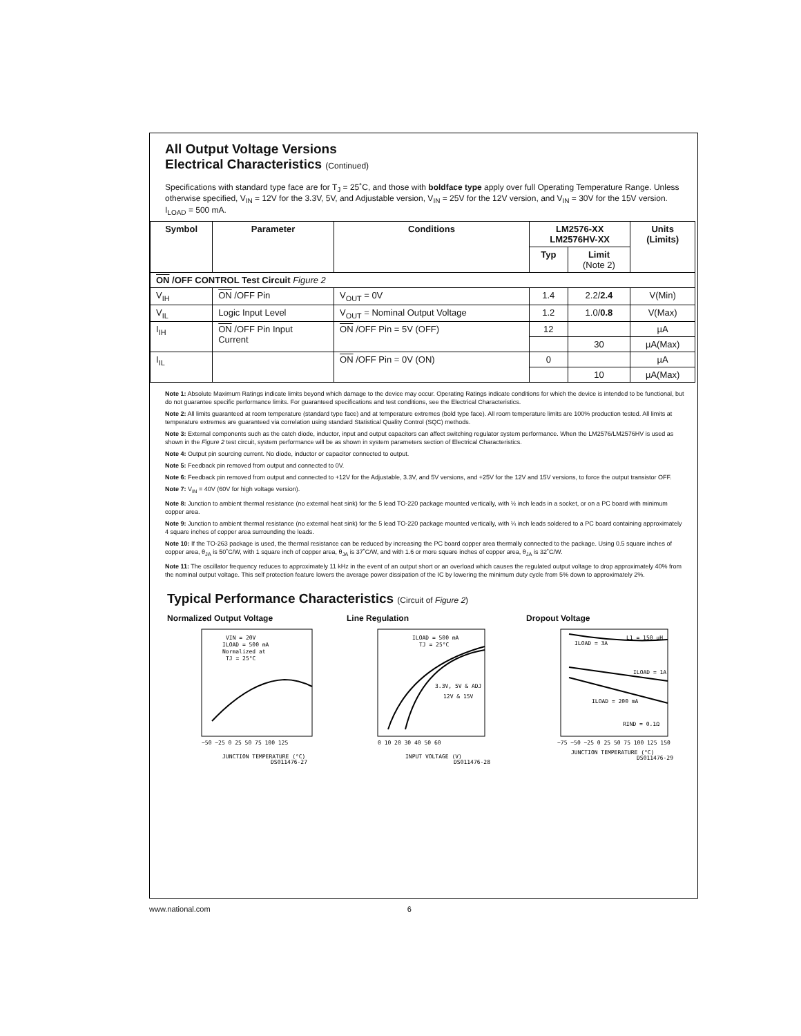All Output Voltage Versions
Electrical Characteristics (Continued)
Specifications with standard type face are for T<sub>J</sub> = 25˚C, and those with boldface type apply over full Operating Temperature Range. Unless otherwise specified, V<sub>IN</sub> = 12V for the 3.3V, 5V, and Adjustable version, V<sub>IN</sub> = 25V for the 12V version, and V<sub>IN</sub> = 30V for the 15V version. I<sub>LOAD</sub> = 500 mA.
| Symbol | Parameter | Conditions | LM2576-XX LM2576HV-XX | | Units (Limits) |
| --- | --- | --- | --- | --- | --- |
| | | | Typ | Limit (Note 2) | |
| ON /OFF CONTROL Test Circuit Figure 2 | | | | | |
| V<sub>IH</sub> | ON /OFF Pin | V<sub>OUT</sub> = 0V | 1.4 | 2.2/ 2.4 | V(Min) |
| V<sub>IL</sub> | Logic Input Level | V<sub>OUT</sub> = Nominal Output Voltage | 1.2 | 1.0/ 0.8 | V(Max) |
| I<sub>IH</sub> | ON /OFF Pin Input Current | ON /OFF Pin = 5V (OFF) | 12 | | µA |
| | | | | 30 | µA(Max) |
| I<sub>IL</sub> | | ON /OFF Pin = 0V (ON) | 0 | | µA |
| | | | | 10 | µA(Max) |
Note 1: Absolute Maximum Ratings indicate limits beyond which damage to the device may occur. Operating Ratings indicate conditions for which the device is intended to be functional, but do not guarantee specific performance limits. For guaranteed specifications and test conditions, see the Electrical Characteristics.
Note 2: All limits guaranteed at room temperature (standard type face) and at temperature extremes (bold type face). All room temperature limits are 100% production tested. All limits at temperature extremes are guaranteed via correlation using standard Statistical Quality Control (SQC) methods.
Note 3: External components such as the catch diode, inductor, input and output capacitors can affect switching regulator system performance. When the LM2576/LM2576HV is used as shown in the Figure 2 test circuit, system performance will be as shown in system parameters section of Electrical Characteristics.
Note 4: Output pin sourcing current. No diode, inductor or capacitor connected to output.
Note 5: Feedback pin removed from output and connected to 0V.
Note 6: Feedback pin removed from output and connected to +12V for the Adjustable, 3.3V, and 5V versions, and +25V for the 12V and 15V versions, to force the output transistor OFF.
Note 7: V<sub>IN</sub> = 40V (60V for high voltage version).
Note 8: Junction to ambient thermal resistance (no external heat sink) for the 5 lead TO-220 package mounted vertically, with ½ inch leads in a socket, or on a PC board with minimum copper area.
Note 9: Junction to ambient thermal resistance (no external heat sink) for the 5 lead TO-220 package mounted vertically, with ¼ inch leads soldered to a PC board containing approximately 4 square inches of copper area surrounding the leads.
Note 10: If the TO-263 package is used, the thermal resistance can be reduced by increasing the PC board copper area thermally connected to the package. Using 0.5 square inches of copper area, θ<sub>JA</sub> is 50˚C/W, with 1 square inch of copper area, θ<sub>JA</sub> is 37˚C/W, and with 1.6 or more square inches of copper area, θ<sub>JA</sub> is 32˚C/W.
Note 11: The oscillator frequency reduces to approximately 11 kHz in the event of an output short or an overload which causes the regulated output voltage to drop approximately 40% from the nominal output voltage. This self protection feature lowers the average power dissipation of the IC by lowering the minimum duty cycle from 5% down to approximately 2%.
Typical Performance Characteristics (Circuit of Figure 2)
Normalized Output Voltage
VIN = 20V
ILOAD = 500 mA
Normalized at
TJ = 25°C
−50 −25 0 25 50 75 100 125
JUNCTION TEMPERATURE (°C)
DS011476-27
Line Regulation
ILOAD = 500 mA
TJ = 25°C
3.3V, 5V & ADJ
12V & 15V
0 10 20 30 40 50 60
INPUT VOLTAGE (V)
DS011476-28
Dropout Voltage
ILOAD = 3A
L1 = 150 µH
ILOAD = 1A
ILOAD = 200 mA
RIND = 0.1Ω
−75 −50 −25 0 25 50 75 100 125 150
JUNCTION TEMPERATURE (°C)
DS011476-29
www.national.com 6